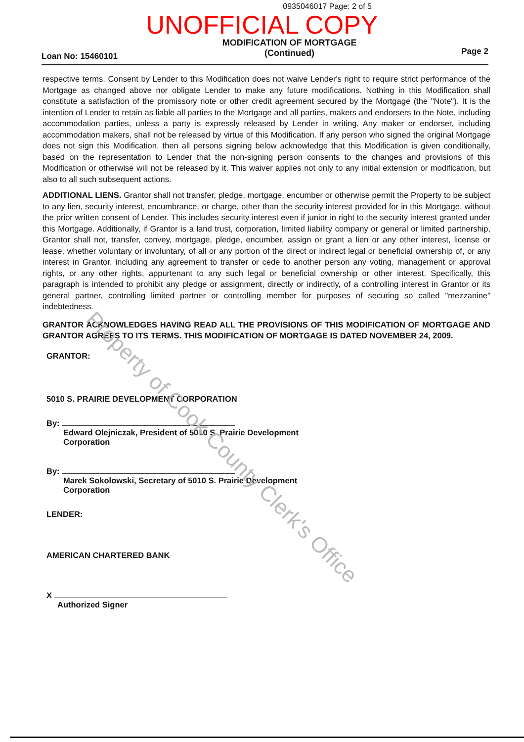0935046017 Page: 2 of 5
UNOFFICIAL COPY
Loan No: 15460101 MODIFICATION OF MORTGAGE
(Continued) Page 2
respective terms. Consent by Lender to this Modification does not waive Lender's right to require strict performance of the Mortgage as changed above nor obligate Lender to make any future modifications. Nothing in this Modification shall constitute a satisfaction of the promissory note or other credit agreement secured by the Mortgage (the "Note"). It is the intention of Lender to retain as liable all parties to the Mortgage and all parties, makers and endorsers to the Note, including accommodation parties, unless a party is expressly released by Lender in writing. Any maker or endorser, including accommodation makers, shall not be released by virtue of this Modification. If any person who signed the original Mortgage does not sign this Modification, then all persons signing below acknowledge that this Modification is given conditionally, based on the representation to Lender that the non-signing person consents to the changes and provisions of this Modification or otherwise will not be released by it. This waiver applies not only to any initial extension or modification, but also to all such subsequent actions.
ADDITIONAL LIENS. Grantor shall not transfer, pledge, mortgage, encumber or otherwise permit the Property to be subject to any lien, security interest, encumbrance, or charge, other than the security interest provided for in this Mortgage, without the prior written consent of Lender. This includes security interest even if junior in right to the security interest granted under this Mortgage. Additionally, if Grantor is a land trust, corporation, limited liability company or general or limited partnership, Grantor shall not, transfer, convey, mortgage, pledge, encumber, assign or grant a lien or any other interest, license or lease, whether voluntary or involuntary, of all or any portion of the direct or indirect legal or beneficial ownership of, or any interest in Grantor, including any agreement to transfer or cede to another person any voting, management or approval rights, or any other rights, appurtenant to any such legal or beneficial ownership or other interest. Specifically, this paragraph is intended to prohibit any pledge or assignment, directly or indirectly, of a controlling interest in Grantor or its general partner, controlling limited partner or controlling member for purposes of securing so called "mezzanine" indebtedness.
GRANTOR ACKNOWLEDGES HAVING READ ALL THE PROVISIONS OF THIS MODIFICATION OF MORTGAGE AND GRANTOR AGREES TO ITS TERMS. THIS MODIFICATION OF MORTGAGE IS DATED NOVEMBER 24, 2009.
GRANTOR:
5010 S. PRAIRIE DEVELOPMENT CORPORATION
By:
Edward Olejniczak, President of 5010 S. Prairie Development
Corporation
By:
Marek Sokolowski, Secretary of 5010 S. Prairie Development
Corporation
LENDER:
AMERICAN CHARTERED BANK
X
Authorized Signer
Property of Cook County Clerk's Office